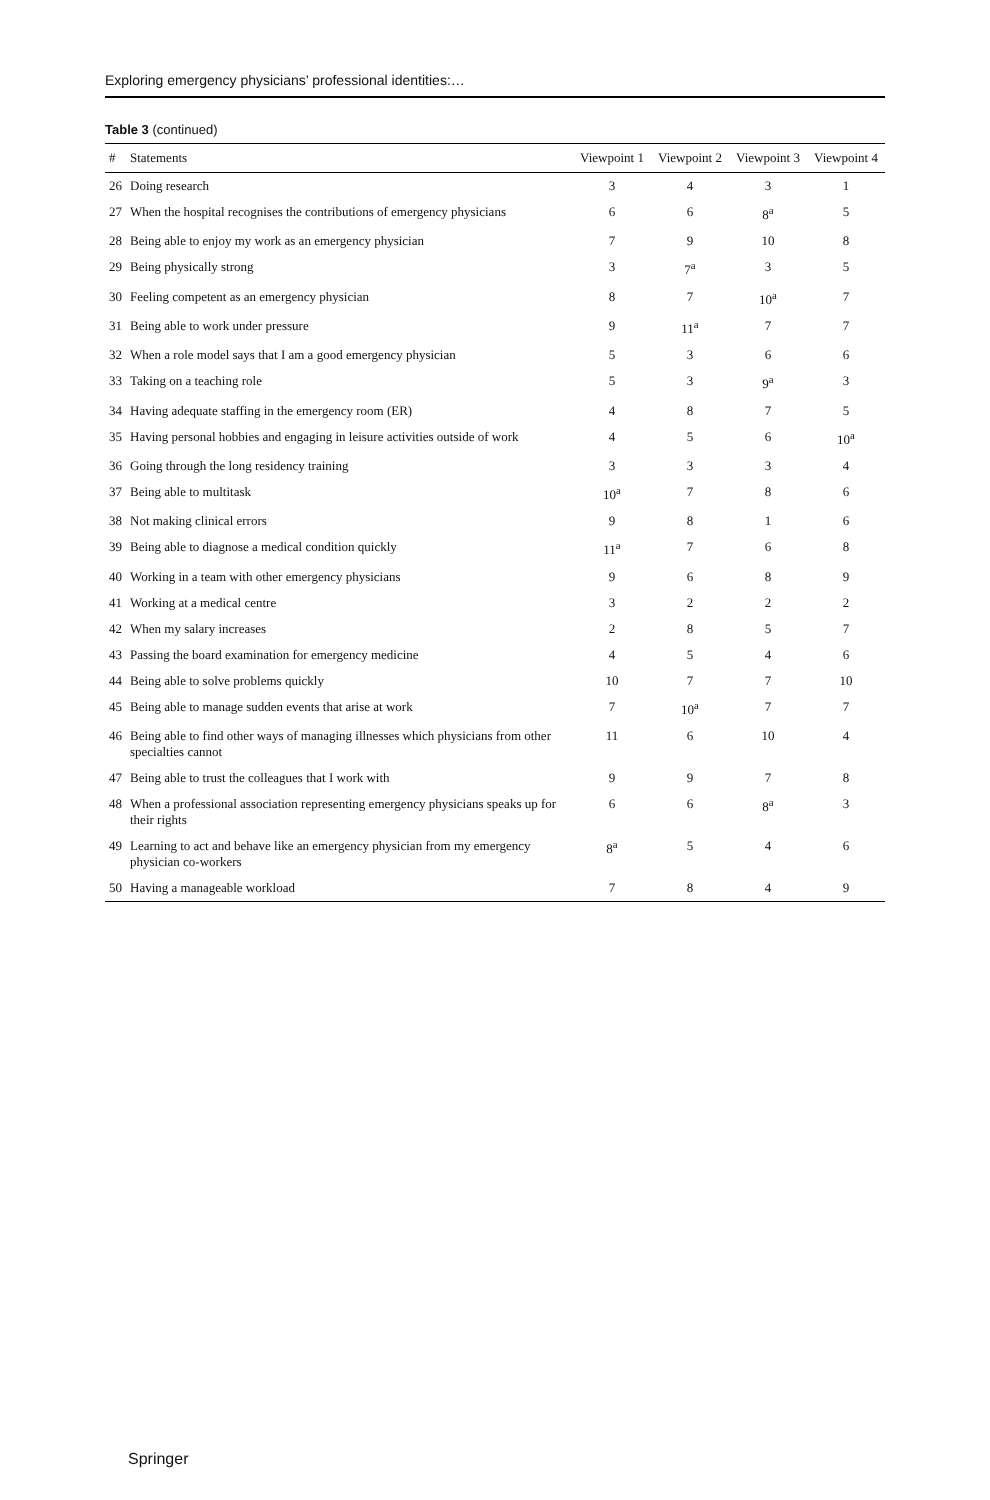Exploring emergency physicians’ professional identities:…
Table 3 (continued)
| # | Statements | Viewpoint 1 | Viewpoint 2 | Viewpoint 3 | Viewpoint 4 |
| --- | --- | --- | --- | --- | --- |
| 26 | Doing research | 3 | 4 | 3 | 1 |
| 27 | When the hospital recognises the contributions of emergency physicians | 6 | 6 | 8<sup>a</sup> | 5 |
| 28 | Being able to enjoy my work as an emergency physician | 7 | 9 | 10 | 8 |
| 29 | Being physically strong | 3 | 7<sup>a</sup> | 3 | 5 |
| 30 | Feeling competent as an emergency physician | 8 | 7 | 10<sup>a</sup> | 7 |
| 31 | Being able to work under pressure | 9 | 11<sup>a</sup> | 7 | 7 |
| 32 | When a role model says that I am a good emergency physician | 5 | 3 | 6 | 6 |
| 33 | Taking on a teaching role | 5 | 3 | 9<sup>a</sup> | 3 |
| 34 | Having adequate staffing in the emergency room (ER) | 4 | 8 | 7 | 5 |
| 35 | Having personal hobbies and engaging in leisure activities outside of work | 4 | 5 | 6 | 10<sup>a</sup> |
| 36 | Going through the long residency training | 3 | 3 | 3 | 4 |
| 37 | Being able to multitask | 10<sup>a</sup> | 7 | 8 | 6 |
| 38 | Not making clinical errors | 9 | 8 | 1 | 6 |
| 39 | Being able to diagnose a medical condition quickly | 11<sup>a</sup> | 7 | 6 | 8 |
| 40 | Working in a team with other emergency physicians | 9 | 6 | 8 | 9 |
| 41 | Working at a medical centre | 3 | 2 | 2 | 2 |
| 42 | When my salary increases | 2 | 8 | 5 | 7 |
| 43 | Passing the board examination for emergency medicine | 4 | 5 | 4 | 6 |
| 44 | Being able to solve problems quickly | 10 | 7 | 7 | 10 |
| 45 | Being able to manage sudden events that arise at work | 7 | 10<sup>a</sup> | 7 | 7 |
| 46 | Being able to find other ways of managing illnesses which physicians from other specialties cannot | 11 | 6 | 10 | 4 |
| 47 | Being able to trust the colleagues that I work with | 9 | 9 | 7 | 8 |
| 48 | When a professional association representing emergency physicians speaks up for their rights | 6 | 6 | 8<sup>a</sup> | 3 |
| 49 | Learning to act and behave like an emergency physician from my emergency physician co-workers | 8<sup>a</sup> | 5 | 4 | 6 |
| 50 | Having a manageable workload | 7 | 8 | 4 | 9 |
Springer